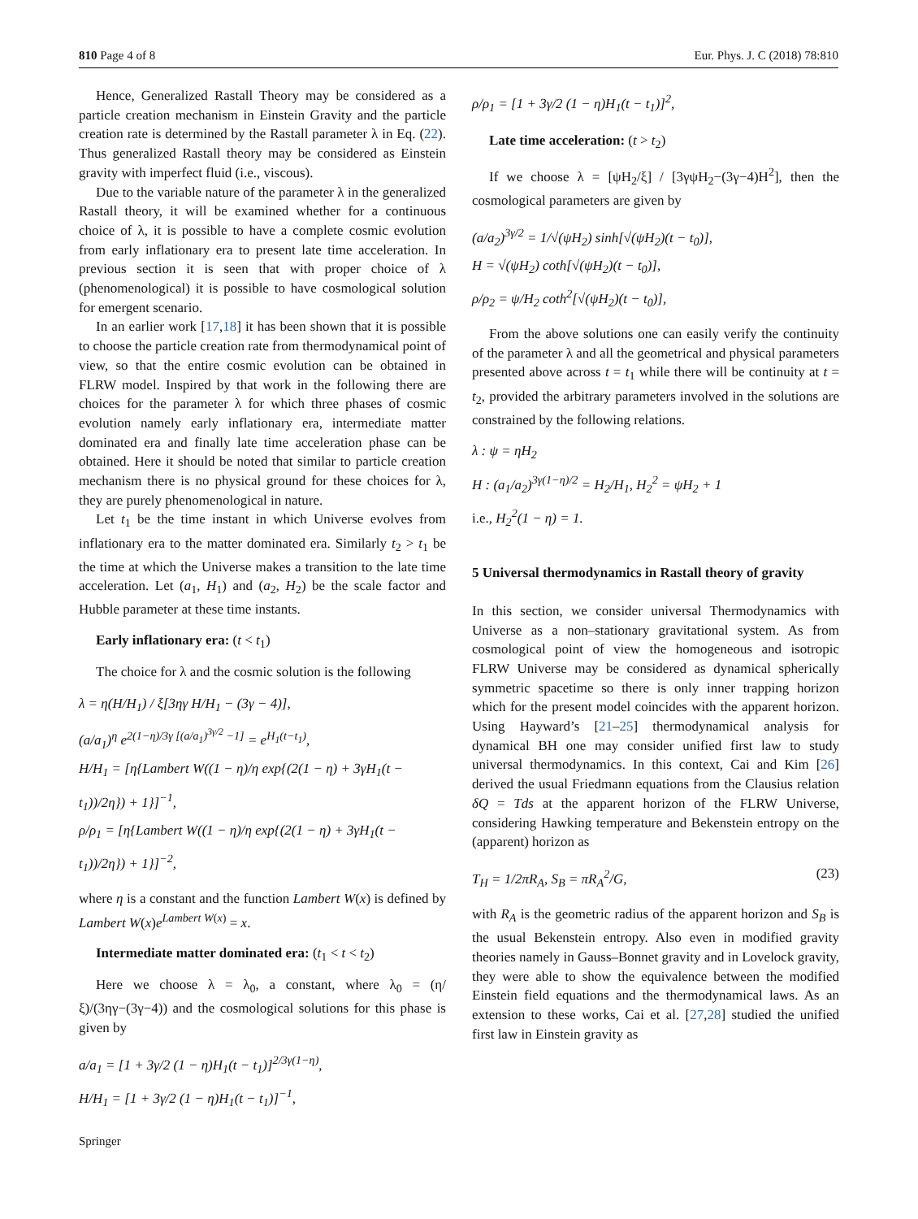810 Page 4 of 8 Eur. Phys. J. C (2018) 78:810
Hence, Generalized Rastall Theory may be considered as a particle creation mechanism in Einstein Gravity and the particle creation rate is determined by the Rastall parameter λ in Eq. (22). Thus generalized Rastall theory may be considered as Einstein gravity with imperfect fluid (i.e., viscous).
Due to the variable nature of the parameter λ in the generalized Rastall theory, it will be examined whether for a continuous choice of λ, it is possible to have a complete cosmic evolution from early inflationary era to present late time acceleration. In previous section it is seen that with proper choice of λ (phenomenological) it is possible to have cosmological solution for emergent scenario.
In an earlier work [17,18] it has been shown that it is possible to choose the particle creation rate from thermodynamical point of view, so that the entire cosmic evolution can be obtained in FLRW model. Inspired by that work in the following there are choices for the parameter λ for which three phases of cosmic evolution namely early inflationary era, intermediate matter dominated era and finally late time acceleration phase can be obtained. Here it should be noted that similar to particle creation mechanism there is no physical ground for these choices for λ, they are purely phenomenological in nature.
Let t<sub>1</sub> be the time instant in which Universe evolves from inflationary era to the matter dominated era. Similarly t<sub>2</sub> > t<sub>1</sub> be the time at which the Universe makes a transition to the late time acceleration. Let (a<sub>1</sub>, H<sub>1</sub>) and (a<sub>2</sub>, H<sub>2</sub>) be the scale factor and Hubble parameter at these time instants.
Early inflationary era: (t < t<sub>1</sub>)
The choice for λ and the cosmic solution is the following
λ = η(H/H<sub>1</sub>) / ξ[3ηγ H/H<sub>1</sub> − (3γ − 4)],
(a/a<sub>1</sub>)<sup>η</sup> e<sup>2(1−η)/3γ [(a/a<sub>1</sub>)<sup>3γ/2</sup> −1]</sup> = e<sup>H<sub>1</sub>(t−t<sub>1</sub>)</sup>,
H/H<sub>1</sub> = [η{Lambert W((1 − η)/η exp{(2(1 − η) + 3γH<sub>1</sub>(t − t<sub>1</sub>))/2η}) + 1}]<sup>−1</sup>,
ρ/ρ<sub>1</sub> = [η{Lambert W((1 − η)/η exp{(2(1 − η) + 3γH<sub>1</sub>(t − t<sub>1</sub>))/2η}) + 1}]<sup>−2</sup>,
where η is a constant and the function Lambert W(x) is defined by Lambert W(x)e<sup>Lambert W(x)</sup> = x.
Intermediate matter dominated era: (t<sub>1</sub> < t < t<sub>2</sub>)
Here we choose λ = λ<sub>0</sub>, a constant, where λ<sub>0</sub> = (η/ξ)/(3ηγ−(3γ−4)) and the cosmological solutions for this phase is given by
a/a<sub>1</sub> = [1 + 3γ/2 (1 − η)H<sub>1</sub>(t − t<sub>1</sub>)]<sup>2/3γ(1−η)</sup>,
H/H<sub>1</sub> = [1 + 3γ/2 (1 − η)H<sub>1</sub>(t − t<sub>1</sub>)]<sup>−1</sup>,
ρ/ρ<sub>1</sub> = [1 + 3γ/2 (1 − η)H<sub>1</sub>(t − t<sub>1</sub>)]<sup>2</sup>,
Late time acceleration: (t > t<sub>2</sub>)
If we choose λ = [ψH<sub>2</sub>/ξ] / [3γψH<sub>2</sub>−(3γ−4)H<sup>2</sup>], then the cosmological parameters are given by
(a/a<sub>2</sub>)<sup>3γ/2</sup> = 1/√(ψH<sub>2</sub>) sinh[√(ψH<sub>2</sub>)(t − t<sub>0</sub>)],
H = √(ψH<sub>2</sub>) coth[√(ψH<sub>2</sub>)(t − t<sub>0</sub>)],
ρ/ρ<sub>2</sub> = ψ/H<sub>2</sub> coth<sup>2</sup>[√(ψH<sub>2</sub>)(t − t<sub>0</sub>)],
From the above solutions one can easily verify the continuity of the parameter λ and all the geometrical and physical parameters presented above across t = t<sub>1</sub> while there will be continuity at t = t<sub>2</sub>, provided the arbitrary parameters involved in the solutions are constrained by the following relations.
λ : ψ = ηH<sub>2</sub>
H : (a<sub>1</sub>/a<sub>2</sub>)<sup>3γ(1−η)/2</sup> = H<sub>2</sub>/H<sub>1</sub>, H<sub>2</sub><sup>2</sup> = ψH<sub>2</sub> + 1
i.e., H<sub>2</sub><sup>2</sup>(1 − η) = 1.
5 Universal thermodynamics in Rastall theory of gravity
In this section, we consider universal Thermodynamics with Universe as a non–stationary gravitational system. As from cosmological point of view the homogeneous and isotropic FLRW Universe may be considered as dynamical spherically symmetric spacetime so there is only inner trapping horizon which for the present model coincides with the apparent horizon. Using Hayward’s [21–25] thermodynamical analysis for dynamical BH one may consider unified first law to study universal thermodynamics. In this context, Cai and Kim [26] derived the usual Friedmann equations from the Clausius relation δQ = Tds at the apparent horizon of the FLRW Universe, considering Hawking temperature and Bekenstein entropy on the (apparent) horizon as
T<sub>H</sub> = 1/2πR<sub>A</sub>, S<sub>B</sub> = πR<sub>A</sub><sup>2</sup>/G, (23)
with R<sub>A</sub> is the geometric radius of the apparent horizon and S<sub>B</sub> is the usual Bekenstein entropy. Also even in modified gravity theories namely in Gauss–Bonnet gravity and in Lovelock gravity, they were able to show the equivalence between the modified Einstein field equations and the thermodynamical laws. As an extension to these works, Cai et al. [27,28] studied the unified first law in Einstein gravity as
Springer